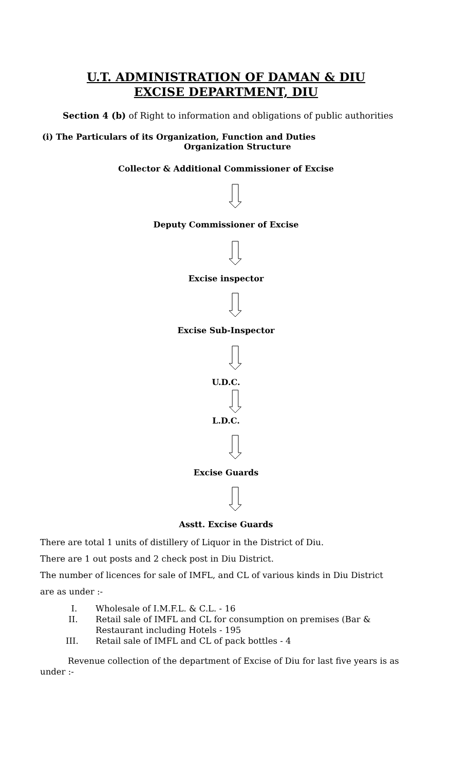U.T. ADMINISTRATION OF DAMAN & DIU
EXCISE DEPARTMENT, DIU
Section 4 (b) of Right to information and obligations of public authorities
(i) The Particulars of its Organization, Function and Duties
Organization Structure
Collector & Additional Commissioner of Excise
Deputy Commissioner of Excise
Excise inspector
Excise Sub-Inspector
U.D.C.
L.D.C.
Excise Guards
Asstt. Excise Guards
There are total 1 units of distillery of Liquor in the District of Diu.
There are 1 out posts and 2 check post in Diu District.
The number of licences for sale of IMFL, and CL of various kinds in Diu District
are as under :-
I. Wholesale of I.M.F.L. & C.L. - 16
II. Retail sale of IMFL and CL for consumption on premises (Bar & Restaurant including Hotels - 195
III. Retail sale of IMFL and CL of pack bottles - 4
Revenue collection of the department of Excise of Diu for last five years is as under :-